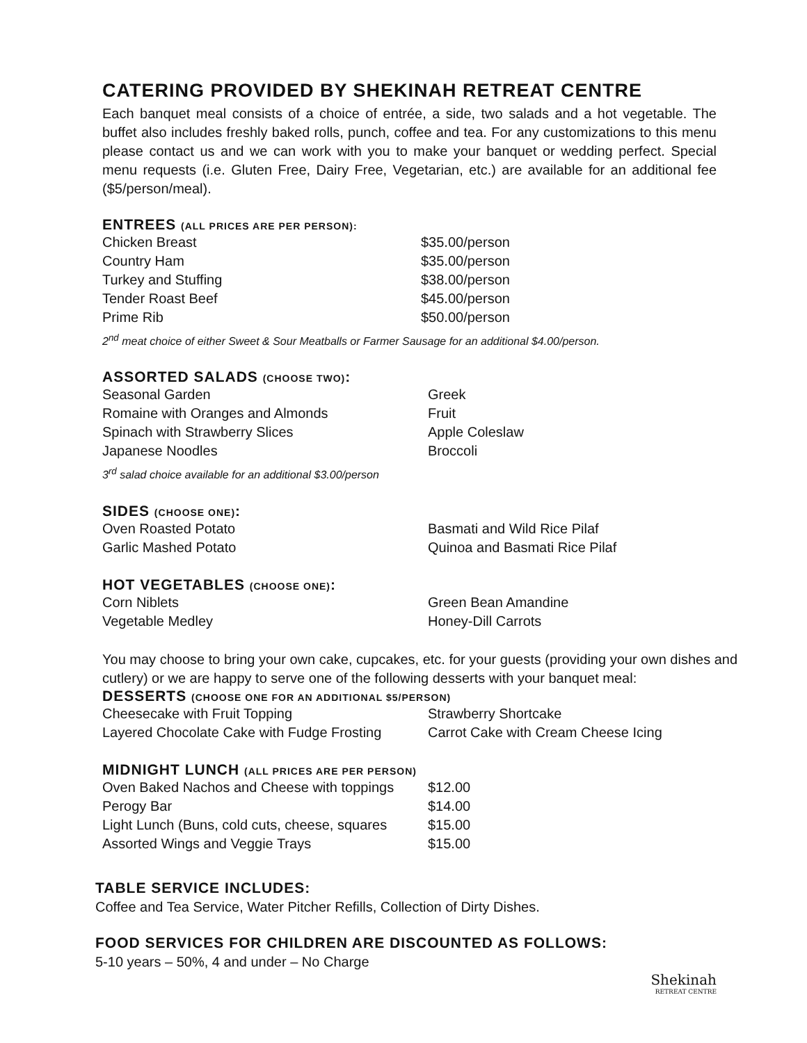CATERING PROVIDED BY SHEKINAH RETREAT CENTRE
Each banquet meal consists of a choice of entrée, a side, two salads and a hot vegetable. The buffet also includes freshly baked rolls, punch, coffee and tea. For any customizations to this menu please contact us and we can work with you to make your banquet or wedding perfect. Special menu requests (i.e. Gluten Free, Dairy Free, Vegetarian, etc.) are available for an additional fee ($5/person/meal).
ENTREES (ALL PRICES ARE PER PERSON):
| Chicken Breast | $35.00/person |
| Country Ham | $35.00/person |
| Turkey and Stuffing | $38.00/person |
| Tender Roast Beef | $45.00/person |
| Prime Rib | $50.00/person |
2<sup>nd</sup> meat choice of either Sweet & Sour Meatballs or Farmer Sausage for an additional $4.00/person.
ASSORTED SALADS (CHOOSE TWO):
| Seasonal Garden | Greek |
| Romaine with Oranges and Almonds | Fruit |
| Spinach with Strawberry Slices | Apple Coleslaw |
| Japanese Noodles | Broccoli |
3<sup>rd</sup> salad choice available for an additional $3.00/person
SIDES (CHOOSE ONE):
| Oven Roasted Potato | Basmati and Wild Rice Pilaf |
| Garlic Mashed Potato | Quinoa and Basmati Rice Pilaf |
HOT VEGETABLES (CHOOSE ONE):
| Corn Niblets | Green Bean Amandine |
| Vegetable Medley | Honey-Dill Carrots |
You may choose to bring your own cake, cupcakes, etc. for your guests (providing your own dishes and cutlery) or we are happy to serve one of the following desserts with your banquet meal:
DESSERTS (CHOOSE ONE FOR AN ADDITIONAL $5/PERSON)
| Cheesecake with Fruit Topping | Strawberry Shortcake |
| Layered Chocolate Cake with Fudge Frosting | Carrot Cake with Cream Cheese Icing |
MIDNIGHT LUNCH (ALL PRICES ARE PER PERSON)
| Oven Baked Nachos and Cheese with toppings | $12.00 |
| Perogy Bar | $14.00 |
| Light Lunch (Buns, cold cuts, cheese, squares | $15.00 |
| Assorted Wings and Veggie Trays | $15.00 |
TABLE SERVICE INCLUDES:
Coffee and Tea Service, Water Pitcher Refills, Collection of Dirty Dishes.
FOOD SERVICES FOR CHILDREN ARE DISCOUNTED AS FOLLOWS:
5-10 years – 50%, 4 and under – No Charge
Shekinah
RETREAT CENTRE